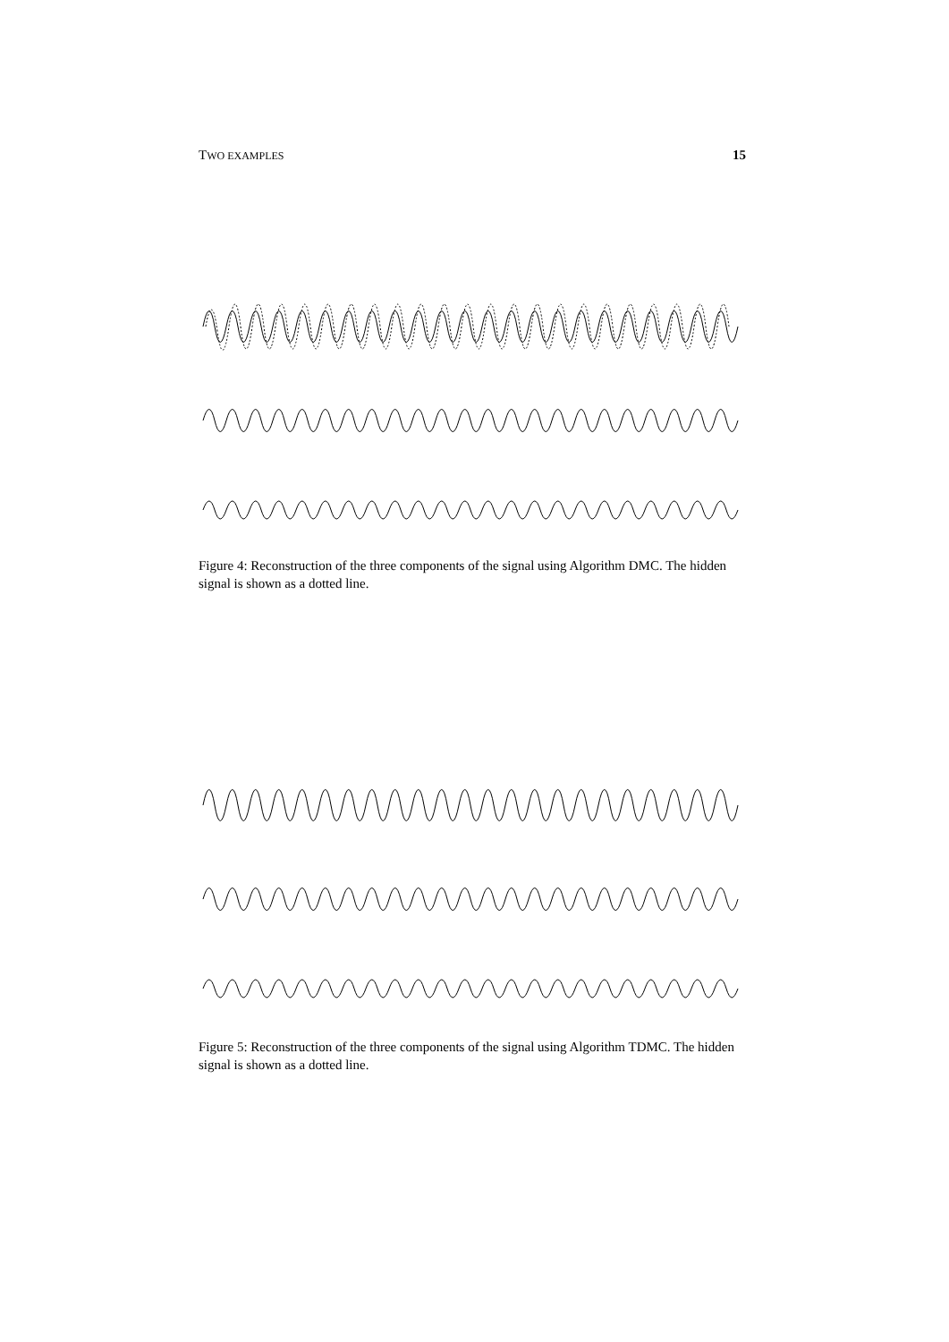TWO EXAMPLES 15
Figure 4: Reconstruction of the three components of the signal using Algorithm DMC. The hidden signal is shown as a dotted line.
Figure 5: Reconstruction of the three components of the signal using Algorithm TDMC. The hidden signal is shown as a dotted line.